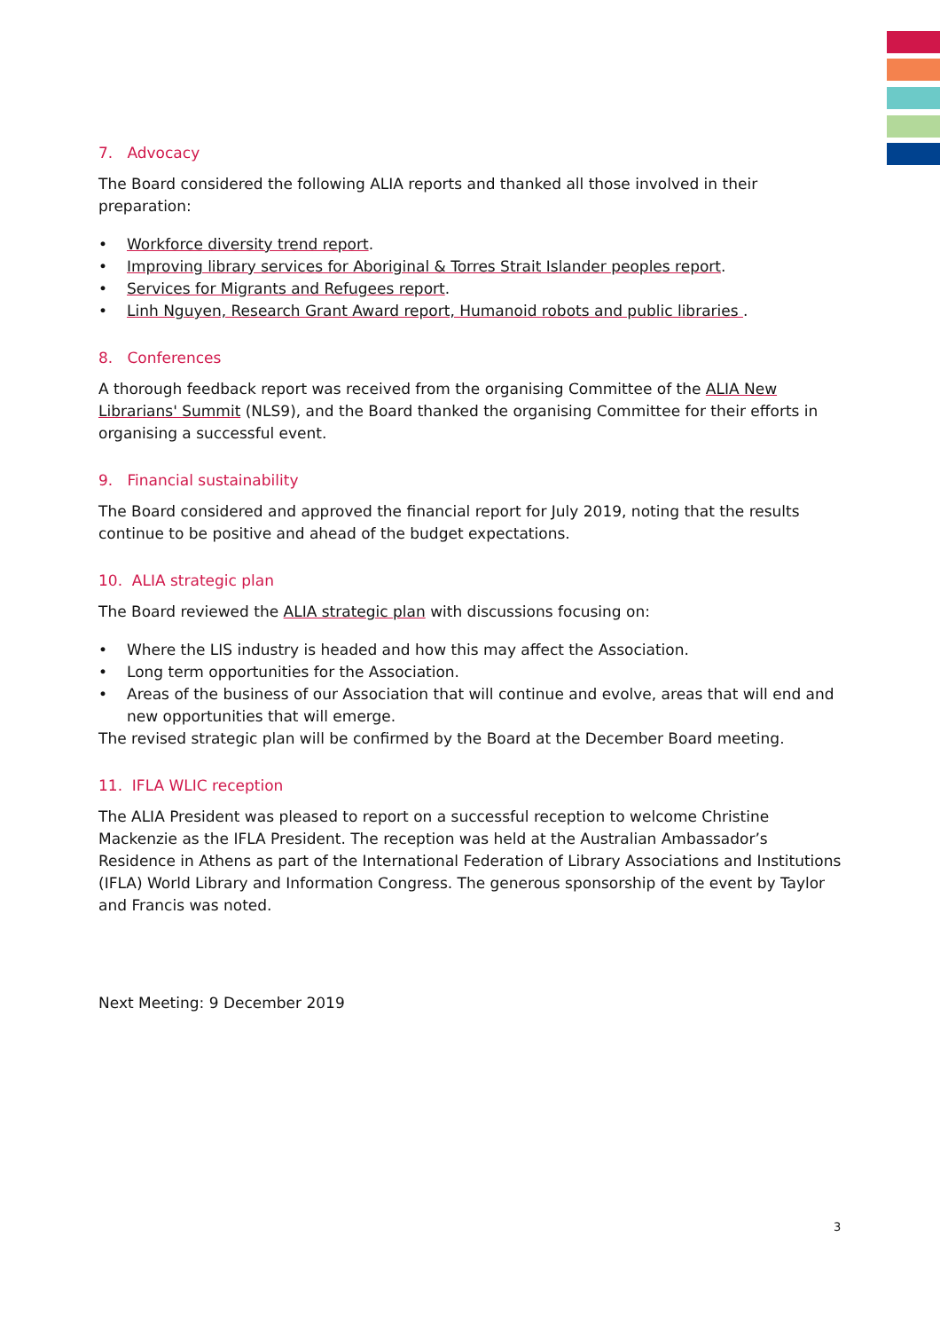7. Advocacy
The Board considered the following ALIA reports and thanked all those involved in their preparation:
• Workforce diversity trend report.
• Improving library services for Aboriginal & Torres Strait Islander peoples report.
• Services for Migrants and Refugees report.
• Linh Nguyen, Research Grant Award report, Humanoid robots and public libraries .
8. Conferences
A thorough feedback report was received from the organising Committee of the ALIA New Librarians' Summit (NLS9), and the Board thanked the organising Committee for their efforts in organising a successful event.
9. Financial sustainability
The Board considered and approved the financial report for July 2019, noting that the results continue to be positive and ahead of the budget expectations.
10. ALIA strategic plan
The Board reviewed the ALIA strategic plan with discussions focusing on:
• Where the LIS industry is headed and how this may affect the Association.
• Long term opportunities for the Association.
• Areas of the business of our Association that will continue and evolve, areas that will end and new opportunities that will emerge.
The revised strategic plan will be confirmed by the Board at the December Board meeting.
11. IFLA WLIC reception
The ALIA President was pleased to report on a successful reception to welcome Christine Mackenzie as the IFLA President. The reception was held at the Australian Ambassador’s Residence in Athens as part of the International Federation of Library Associations and Institutions (IFLA) World Library and Information Congress. The generous sponsorship of the event by Taylor and Francis was noted.
Next Meeting: 9 December 2019
3